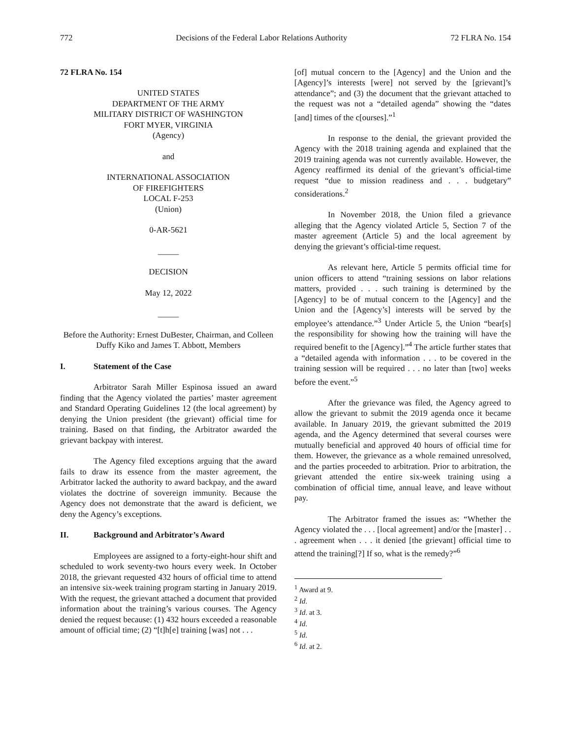772 Decisions of the Federal Labor Relations Authority 72 FLRA No. 154
72 FLRA No. 154
UNITED STATES
DEPARTMENT OF THE ARMY
MILITARY DISTRICT OF WASHINGTON
FORT MYER, VIRGINIA
(Agency)
and
INTERNATIONAL ASSOCIATION
OF FIREFIGHTERS
LOCAL F-253
(Union)
0-AR-5621
_____
DECISION
May 12, 2022
_____
Before the Authority: Ernest DuBester, Chairman, and Colleen Duffy Kiko and James T. Abbott, Members
I. Statement of the Case
Arbitrator Sarah Miller Espinosa issued an award finding that the Agency violated the parties’ master agreement and Standard Operating Guidelines 12 (the local agreement) by denying the Union president (the grievant) official time for training. Based on that finding, the Arbitrator awarded the grievant backpay with interest.
The Agency filed exceptions arguing that the award fails to draw its essence from the master agreement, the Arbitrator lacked the authority to award backpay, and the award violates the doctrine of sovereign immunity. Because the Agency does not demonstrate that the award is deficient, we deny the Agency’s exceptions.
II. Background and Arbitrator’s Award
Employees are assigned to a forty-eight-hour shift and scheduled to work seventy-two hours every week. In October 2018, the grievant requested 432 hours of official time to attend an intensive six-week training program starting in January 2019. With the request, the grievant attached a document that provided information about the training’s various courses. The Agency denied the request because: (1) 432 hours exceeded a reasonable amount of official time; (2) “[t]h[e] training [was] not . . .
[of] mutual concern to the [Agency] and the Union and the [Agency]’s interests [were] not served by the [grievant]’s attendance”; and (3) the document that the grievant attached to the request was not a “detailed agenda” showing the “dates [and] times of the c[ourses].”<sup>1</sup>
In response to the denial, the grievant provided the Agency with the 2018 training agenda and explained that the 2019 training agenda was not currently available. However, the Agency reaffirmed its denial of the grievant’s official-time request “due to mission readiness and . . . budgetary” considerations.<sup>2</sup>
In November 2018, the Union filed a grievance alleging that the Agency violated Article 5, Section 7 of the master agreement (Article 5) and the local agreement by denying the grievant’s official-time request.
As relevant here, Article 5 permits official time for union officers to attend “training sessions on labor relations matters, provided . . . such training is determined by the [Agency] to be of mutual concern to the [Agency] and the Union and the [Agency’s] interests will be served by the employee’s attendance.”<sup>3</sup> Under Article 5, the Union “bear[s] the responsibility for showing how the training will have the required benefit to the [Agency].”<sup>4</sup> The article further states that a “detailed agenda with information . . . to be covered in the training session will be required . . . no later than [two] weeks before the event.”<sup>5</sup>
After the grievance was filed, the Agency agreed to allow the grievant to submit the 2019 agenda once it became available. In January 2019, the grievant submitted the 2019 agenda, and the Agency determined that several courses were mutually beneficial and approved 40 hours of official time for them. However, the grievance as a whole remained unresolved, and the parties proceeded to arbitration. Prior to arbitration, the grievant attended the entire six-week training using a combination of official time, annual leave, and leave without pay.
The Arbitrator framed the issues as: “Whether the Agency violated the . . . [local agreement] and/or the [master] . . . agreement when . . . it denied [the grievant] official time to attend the training[?] If so, what is the remedy?”<sup>6</sup>
<sup>1</sup> Award at 9.
<sup>2</sup> Id.
<sup>3</sup> Id. at 3.
<sup>4</sup> Id.
<sup>5</sup> Id.
<sup>6</sup> Id. at 2.